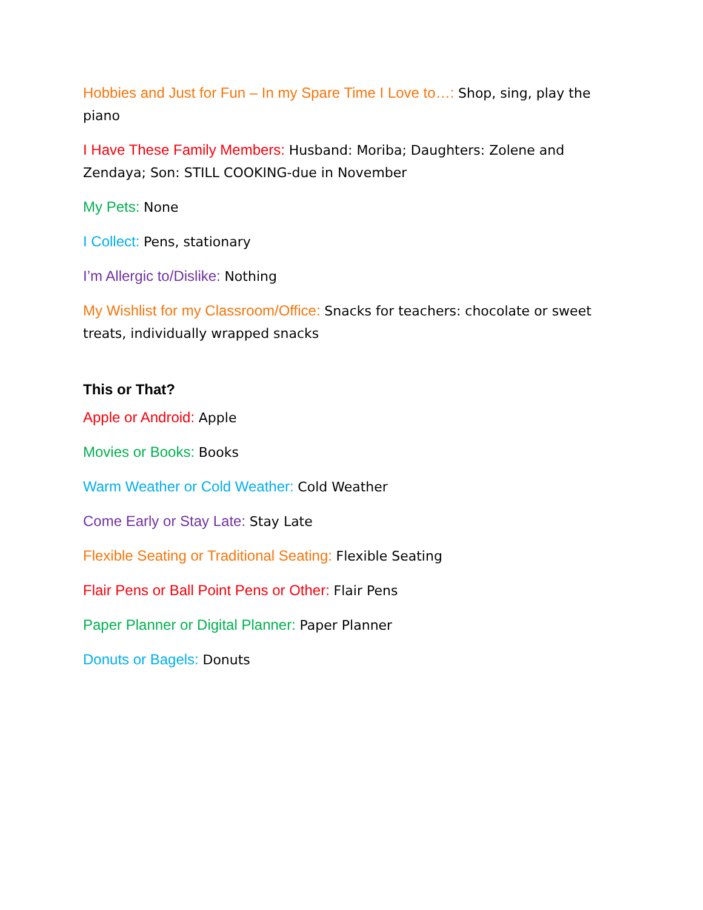Hobbies and Just for Fun – In my Spare Time I Love to…: Shop, sing, play the piano
I Have These Family Members: Husband: Moriba; Daughters: Zolene and Zendaya; Son: STILL COOKING-due in November
My Pets: None
I Collect: Pens, stationary
I’m Allergic to/Dislike: Nothing
My Wishlist for my Classroom/Office: Snacks for teachers: chocolate or sweet treats, individually wrapped snacks
This or That?
Apple or Android: Apple
Movies or Books: Books
Warm Weather or Cold Weather: Cold Weather
Come Early or Stay Late: Stay Late
Flexible Seating or Traditional Seating: Flexible Seating
Flair Pens or Ball Point Pens or Other: Flair Pens
Paper Planner or Digital Planner: Paper Planner
Donuts or Bagels: Donuts